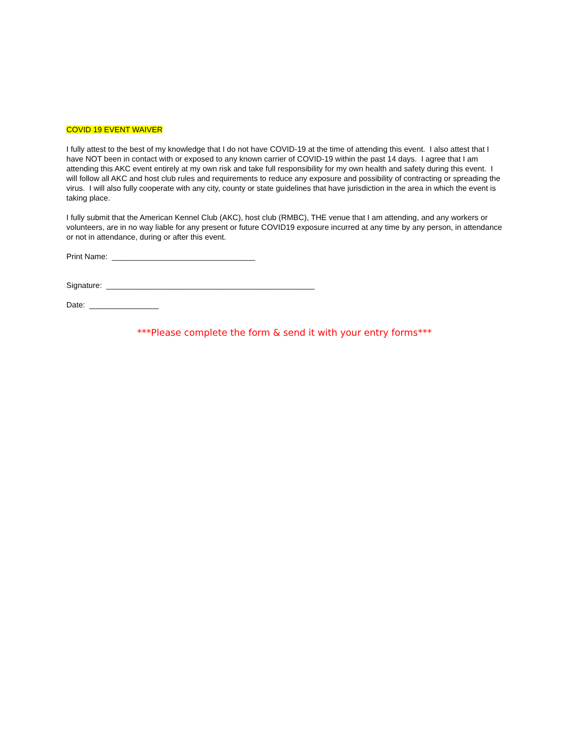COVID 19 EVENT WAIVER
I fully attest to the best of my knowledge that I do not have COVID-19 at the time of attending this event. I also attest that I have NOT been in contact with or exposed to any known carrier of COVID-19 within the past 14 days. I agree that I am attending this AKC event entirely at my own risk and take full responsibility for my own health and safety during this event. I will follow all AKC and host club rules and requirements to reduce any exposure and possibility of contracting or spreading the virus. I will also fully cooperate with any city, county or state guidelines that have jurisdiction in the area in which the event is taking place.
I fully submit that the American Kennel Club (AKC), host club (RMBC), THE venue that I am attending, and any workers or volunteers, are in no way liable for any present or future COVID19 exposure incurred at any time by any person, in attendance or not in attendance, during or after this event.
Print Name: _________________________________
Signature: ________________________________________________
Date: ________________
***Please complete the form & send it with your entry forms***